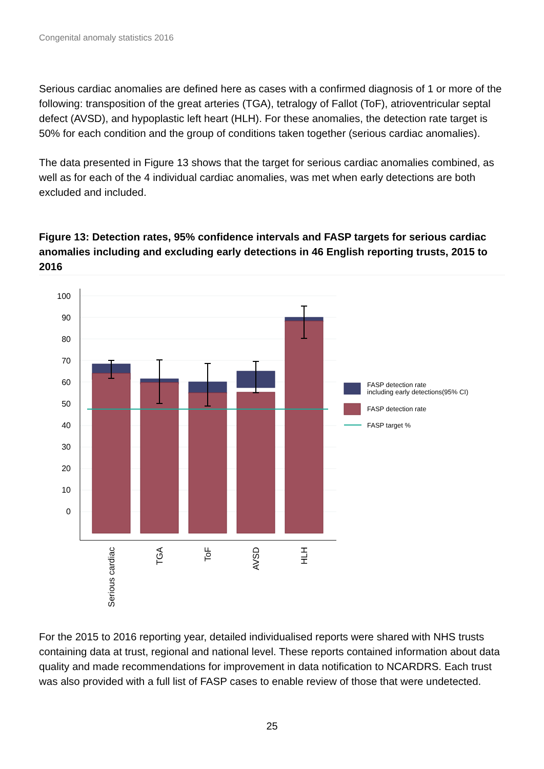Congenital anomaly statistics 2016
Serious cardiac anomalies are defined here as cases with a confirmed diagnosis of 1 or more of the following: transposition of the great arteries (TGA), tetralogy of Fallot (ToF), atrioventricular septal defect (AVSD), and hypoplastic left heart (HLH). For these anomalies, the detection rate target is 50% for each condition and the group of conditions taken together (serious cardiac anomalies).
The data presented in Figure 13 shows that the target for serious cardiac anomalies combined, as well as for each of the 4 individual cardiac anomalies, was met when early detections are both excluded and included.
Figure 13: Detection rates, 95% confidence intervals and FASP targets for serious cardiac anomalies including and excluding early detections in 46 English reporting trusts, 2015 to 2016
100
90
80
70
60
50
40
30
20
10
0
Serious cardiac
TGA
ToF
AVSD
HLH
FASP detection rate
including early detections(95% CI)
FASP detection rate
FASP target %
For the 2015 to 2016 reporting year, detailed individualised reports were shared with NHS trusts containing data at trust, regional and national level. These reports contained information about data quality and made recommendations for improvement in data notification to NCARDRS. Each trust was also provided with a full list of FASP cases to enable review of those that were undetected.
25